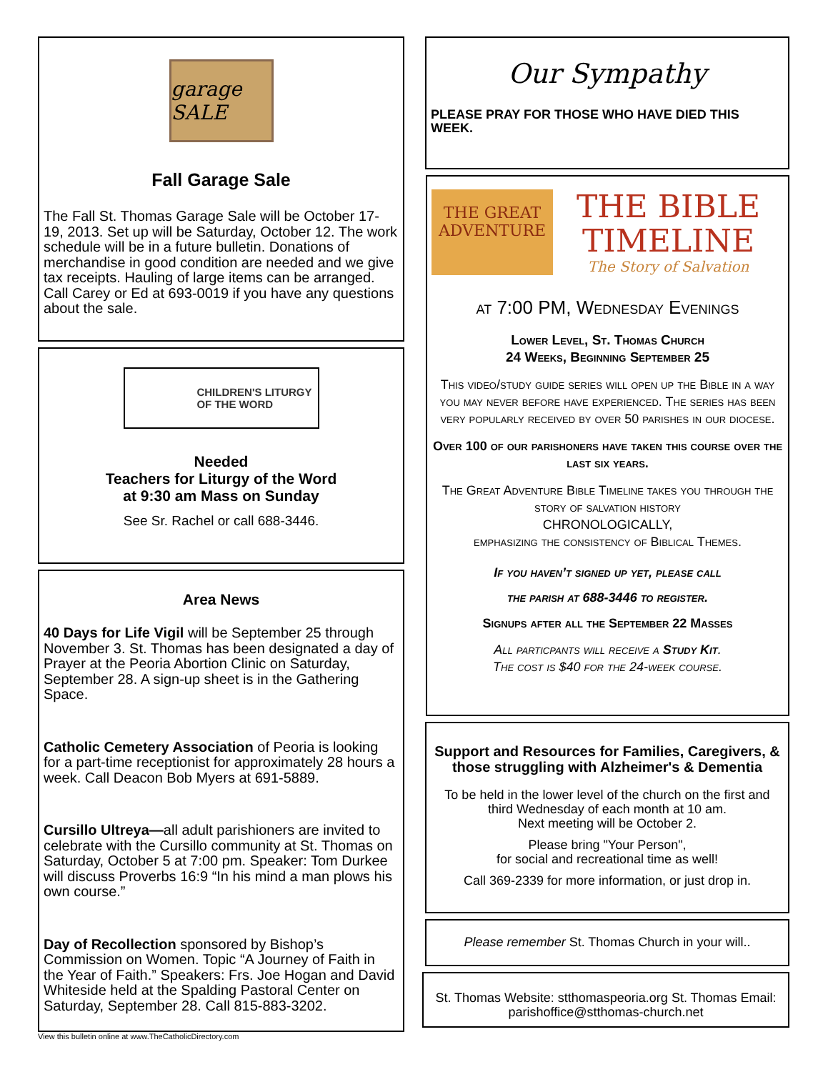garage SALE
Fall Garage Sale
The Fall St. Thomas Garage Sale will be October 17-19, 2013. Set up will be Saturday, October 12. The work schedule will be in a future bulletin. Donations of merchandise in good condition are needed and we give tax receipts. Hauling of large items can be arranged. Call Carey or Ed at 693-0019 if you have any questions about the sale.
CHILDREN'S LITURGY
OF THE WORD
Needed
Teachers for Liturgy of the Word
at 9:30 am Mass on Sunday
See Sr. Rachel or call 688-3446.
Area News
40 Days for Life Vigil will be September 25 through November 3. St. Thomas has been designated a day of Prayer at the Peoria Abortion Clinic on Saturday, September 28. A sign-up sheet is in the Gathering Space.
Catholic Cemetery Association of Peoria is looking for a part-time receptionist for approximately 28 hours a week. Call Deacon Bob Myers at 691-5889.
Cursillo Ultreya—all adult parishioners are invited to celebrate with the Cursillo community at St. Thomas on Saturday, October 5 at 7:00 pm. Speaker: Tom Durkee will discuss Proverbs 16:9 “In his mind a man plows his own course.”
Day of Recollection sponsored by Bishop’s Commission on Women. Topic “A Journey of Faith in the Year of Faith.” Speakers: Frs. Joe Hogan and David Whiteside held at the Spalding Pastoral Center on Saturday, September 28. Call 815-883-3202.
View this bulletin online at www.TheCatholicDirectory.com
Our Sympathy
PLEASE PRAY FOR THOSE WHO HAVE DIED THIS WEEK.
THE GREAT ADVENTURE
THE BIBLE TIMELINE
The Story of Salvation
at 7:00 PM, Wednesday Evenings
Lower Level, St. Thomas Church
24 Weeks, Beginning September 25
This video/study guide series will open up the Bible in a way you may never before have experienced. The series has been very popularly received by over 50 parishes in our diocese.
Over 100 of our parishoners have taken this course over the last six years.
The Great Adventure Bible Timeline takes you through the story of salvation history
CHRONOLOGICALLY,
emphasizing the consistency of Biblical Themes.
If you haven’t signed up yet, please call
the parish at 688-3446 to register.
Signups after all the September 22 Masses
All particpants will receive a Study Kit.
The cost is $40 for the 24-week course.
Support and Resources for Families, Caregivers, & those struggling with Alzheimer's & Dementia
To be held in the lower level of the church on the first and third Wednesday of each month at 10 am.
Next meeting will be October 2.
Please bring "Your Person",
for social and recreational time as well!
Call 369-2339 for more information, or just drop in.
Please remember St. Thomas Church in your will..
St. Thomas Website: stthomaspeoria.org St. Thomas Email: parishoffice@stthomas-church.net